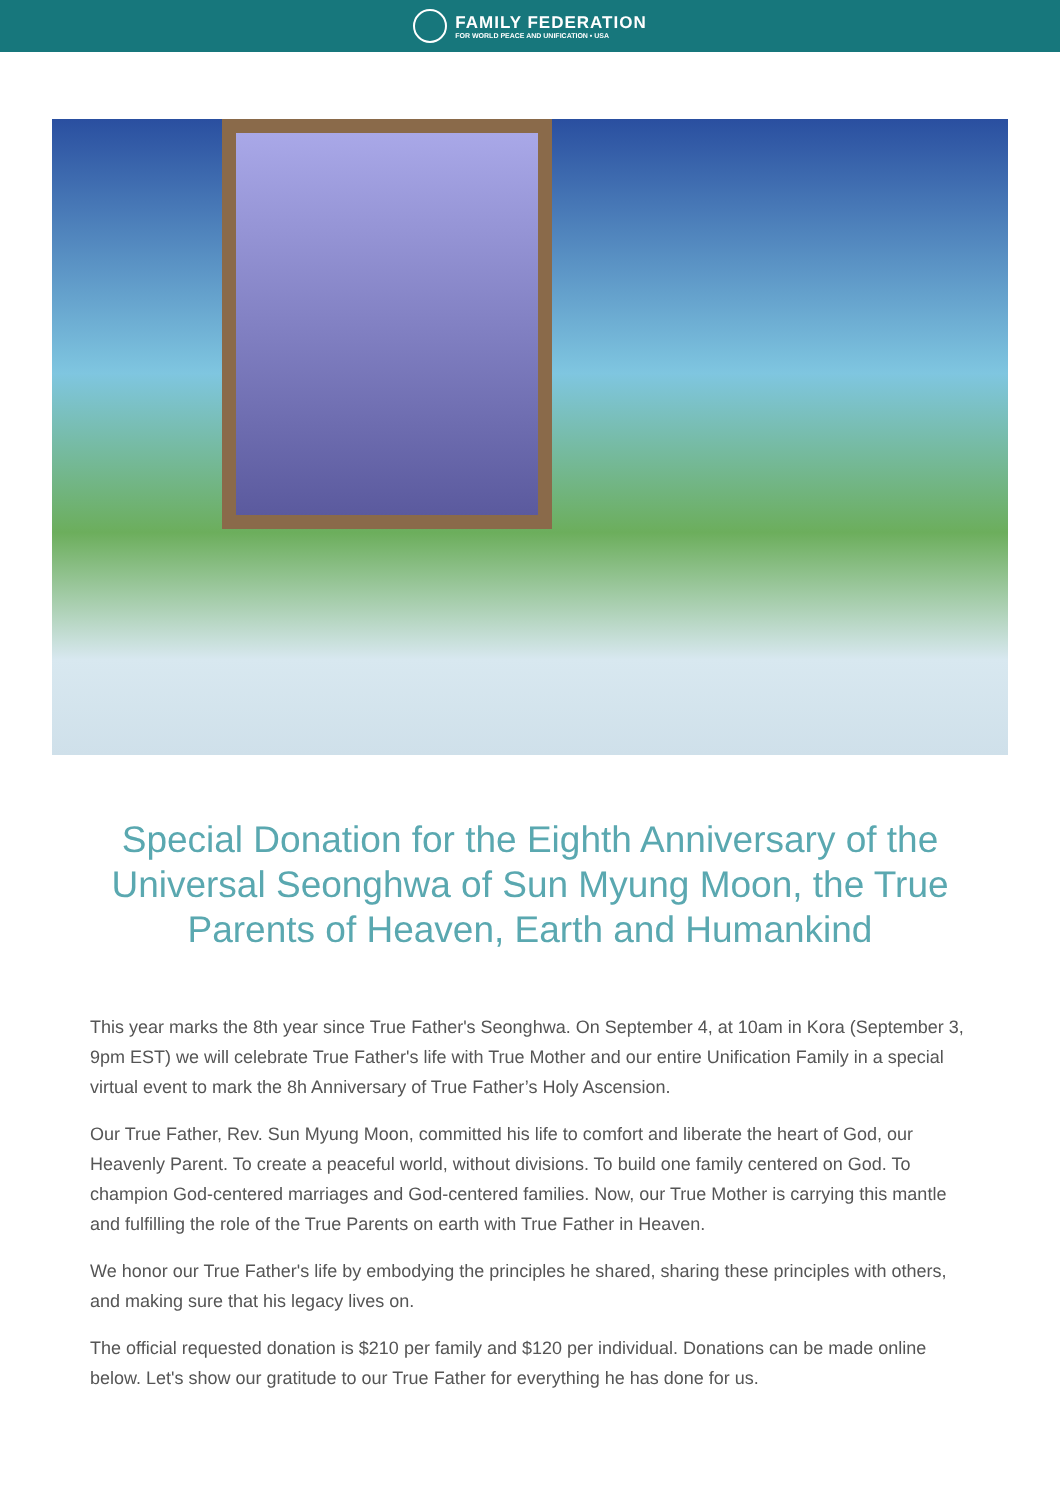FAMILY FEDERATION
FOR WORLD PEACE AND UNIFICATION • USA
Special Donation for the Eighth Anniversary of the Universal Seonghwa of Sun Myung Moon, the True Parents of Heaven, Earth and Humankind
This year marks the 8th year since True Father's Seonghwa. On September 4, at 10am in Kora (September 3, 9pm EST) we will celebrate True Father's life with True Mother and our entire Unification Family in a special virtual event to mark the 8h Anniversary of True Father’s Holy Ascension.
Our True Father, Rev. Sun Myung Moon, committed his life to comfort and liberate the heart of God, our Heavenly Parent. To create a peaceful world, without divisions. To build one family centered on God. To champion God-centered marriages and God-centered families. Now, our True Mother is carrying this mantle and fulfilling the role of the True Parents on earth with True Father in Heaven.
We honor our True Father's life by embodying the principles he shared, sharing these principles with others, and making sure that his legacy lives on.
The official requested donation is $210 per family and $120 per individual. Donations can be made online below. Let's show our gratitude to our True Father for everything he has done for us.